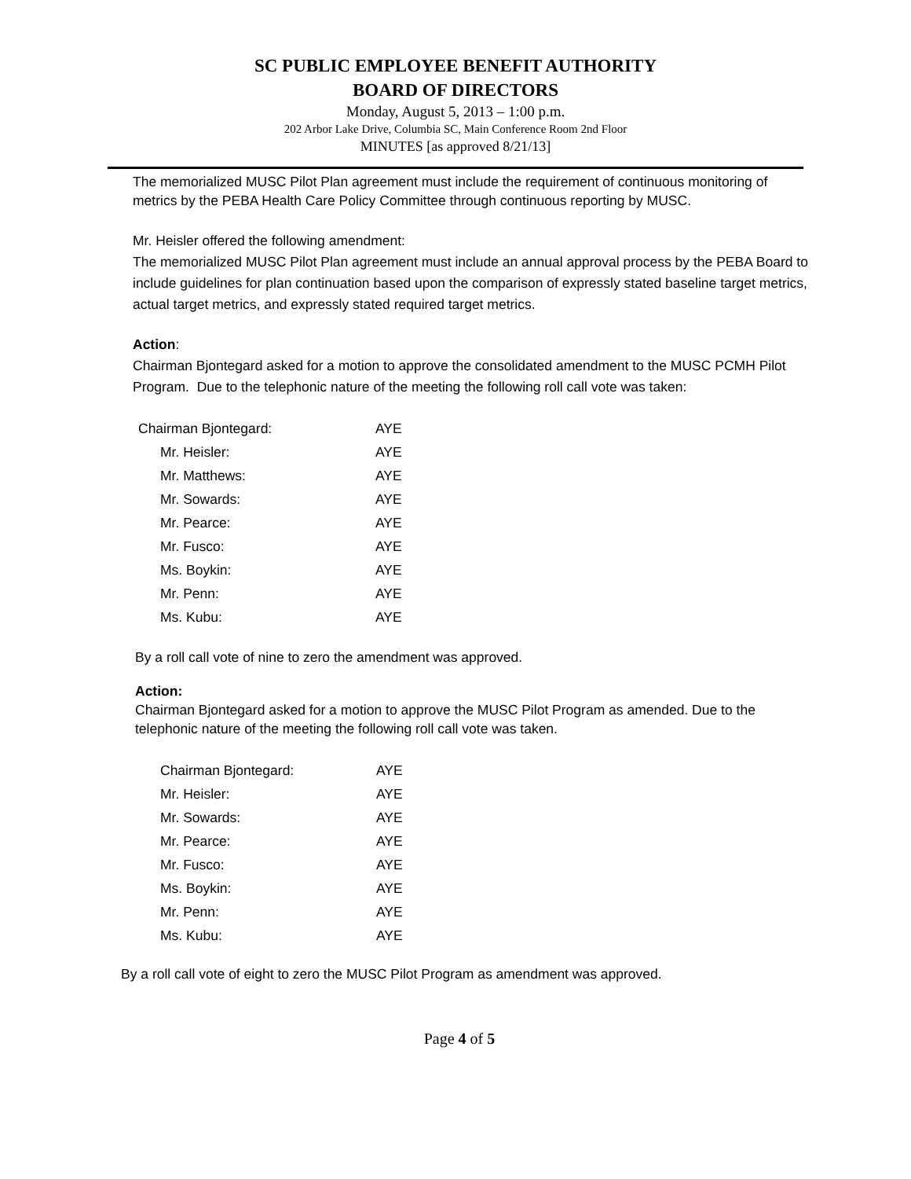SC PUBLIC EMPLOYEE BENEFIT AUTHORITY
BOARD OF DIRECTORS
Monday, August 5, 2013 – 1:00 p.m.
202 Arbor Lake Drive, Columbia SC, Main Conference Room 2nd Floor
MINUTES [as approved 8/21/13]
The memorialized MUSC Pilot Plan agreement must include the requirement of continuous monitoring of metrics by the PEBA Health Care Policy Committee through continuous reporting by MUSC.
Mr. Heisler offered the following amendment:
The memorialized MUSC Pilot Plan agreement must include an annual approval process by the PEBA Board to include guidelines for plan continuation based upon the comparison of expressly stated baseline target metrics, actual target metrics, and expressly stated required target metrics.
Action:
Chairman Bjontegard asked for a motion to approve the consolidated amendment to the MUSC PCMH Pilot Program. Due to the telephonic nature of the meeting the following roll call vote was taken:
| Chairman Bjontegard: | AYE |
| Mr. Heisler: | AYE |
| Mr. Matthews: | AYE |
| Mr. Sowards: | AYE |
| Mr. Pearce: | AYE |
| Mr. Fusco: | AYE |
| Ms. Boykin: | AYE |
| Mr. Penn: | AYE |
| Ms. Kubu: | AYE |
By a roll call vote of nine to zero the amendment was approved.
Action:
Chairman Bjontegard asked for a motion to approve the MUSC Pilot Program as amended. Due to the telephonic nature of the meeting the following roll call vote was taken.
| Chairman Bjontegard: | AYE |
| Mr. Heisler: | AYE |
| Mr. Sowards: | AYE |
| Mr. Pearce: | AYE |
| Mr. Fusco: | AYE |
| Ms. Boykin: | AYE |
| Mr. Penn: | AYE |
| Ms. Kubu: | AYE |
By a roll call vote of eight to zero the MUSC Pilot Program as amendment was approved.
Page 4 of 5